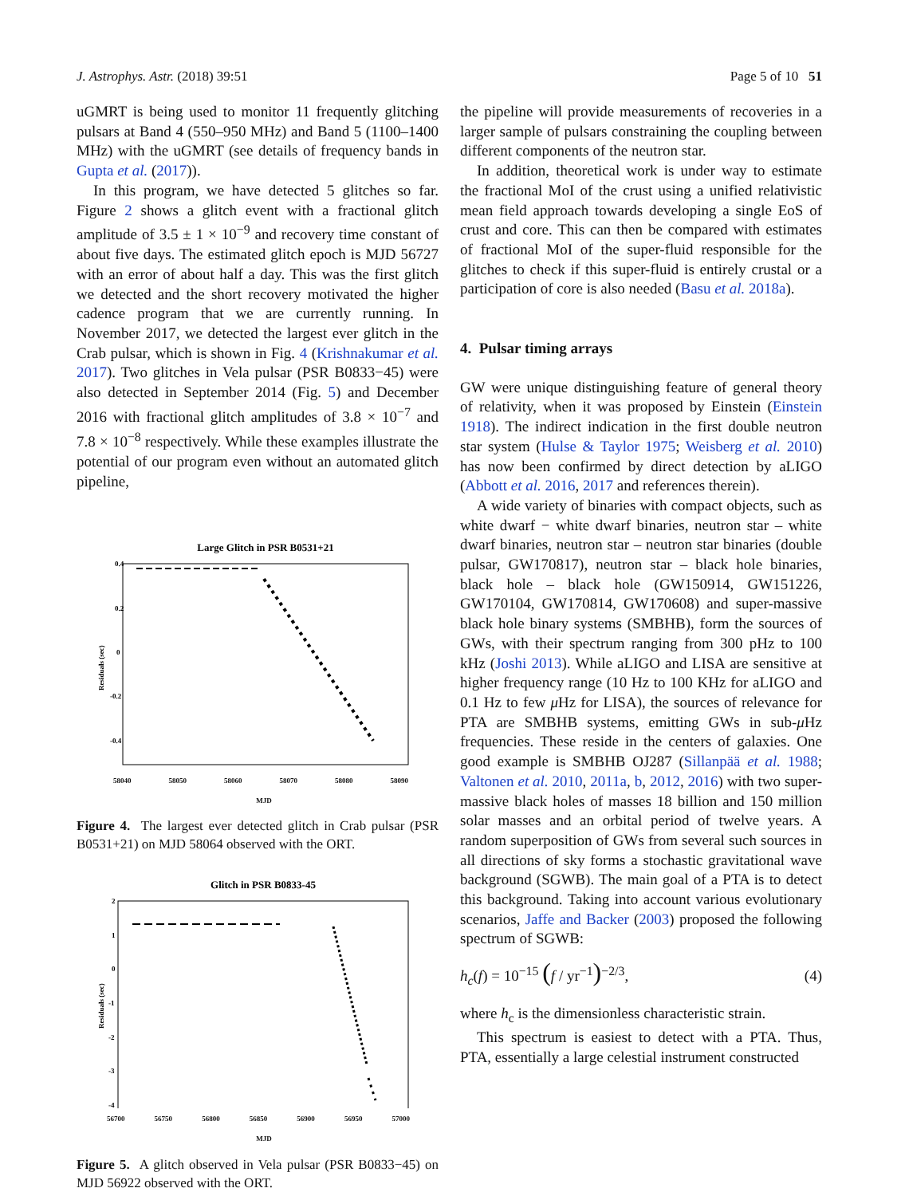J. Astrophys. Astr. (2018) 39:51 Page 5 of 10 51
uGMRT is being used to monitor 11 frequently glitching pulsars at Band 4 (550–950 MHz) and Band 5 (1100–1400 MHz) with the uGMRT (see details of frequency bands in Gupta et al. (2017)).
In this program, we have detected 5 glitches so far. Figure 2 shows a glitch event with a fractional glitch amplitude of 3.5 ± 1 × 10<sup>−9</sup> and recovery time constant of about five days. The estimated glitch epoch is MJD 56727 with an error of about half a day. This was the first glitch we detected and the short recovery motivated the higher cadence program that we are currently running. In November 2017, we detected the largest ever glitch in the Crab pulsar, which is shown in Fig. 4 (Krishnakumar et al. 2017). Two glitches in Vela pulsar (PSR B0833−45) were also detected in September 2014 (Fig. 5) and December 2016 with fractional glitch amplitudes of 3.8 × 10<sup>−7</sup> and 7.8 × 10<sup>−8</sup> respectively. While these examples illustrate the potential of our program even without an automated glitch pipeline,
Large Glitch in PSR B0531+21
0.4
0.2
0
-0.2
-0.4
Residuals (sec)
58040 58050 58060 58070 58080 58090
MJD
Figure 4. The largest ever detected glitch in Crab pulsar (PSR B0531+21) on MJD 58064 observed with the ORT.
Glitch in PSR B0833-45
2
1
0
-1
-2
-3
-4
Residuals (sec)
56700 56750 56800 56850 56900 56950 57000
MJD
Figure 5. A glitch observed in Vela pulsar (PSR B0833−45) on MJD 56922 observed with the ORT.
the pipeline will provide measurements of recoveries in a larger sample of pulsars constraining the coupling between different components of the neutron star.
In addition, theoretical work is under way to estimate the fractional MoI of the crust using a unified relativistic mean field approach towards developing a single EoS of crust and core. This can then be compared with estimates of fractional MoI of the super-fluid responsible for the glitches to check if this super-fluid is entirely crustal or a participation of core is also needed (Basu et al. 2018a).
4. Pulsar timing arrays
GW were unique distinguishing feature of general theory of relativity, when it was proposed by Einstein (Einstein 1918). The indirect indication in the first double neutron star system (Hulse & Taylor 1975; Weisberg et al. 2010) has now been confirmed by direct detection by aLIGO (Abbott et al. 2016, 2017 and references therein).
A wide variety of binaries with compact objects, such as white dwarf − white dwarf binaries, neutron star – white dwarf binaries, neutron star – neutron star binaries (double pulsar, GW170817), neutron star – black hole binaries, black hole – black hole (GW150914, GW151226, GW170104, GW170814, GW170608) and super-massive black hole binary systems (SMBHB), form the sources of GWs, with their spectrum ranging from 300 pHz to 100 kHz (Joshi 2013). While aLIGO and LISA are sensitive at higher frequency range (10 Hz to 100 KHz for aLIGO and 0.1 Hz to few μ Hz for LISA), the sources of relevance for PTA are SMBHB systems, emitting GWs in sub-μ Hz frequencies. These reside in the centers of galaxies. One good example is SMBHB OJ287 (Sillanpää et al. 1988; Valtonen et al. 2010, 2011a, b, 2012, 2016) with two super-massive black holes of masses 18 billion and 150 million solar masses and an orbital period of twelve years. A random superposition of GWs from several such sources in all directions of sky forms a stochastic gravitational wave background (SGWB). The main goal of a PTA is to detect this background. Taking into account various evolutionary scenarios, Jaffe and Backer (2003) proposed the following spectrum of SGWB:
h<sub>c</sub>(f) = 10<sup>−15</sup> (f / yr<sup>−1</sup>)<sup>−2/3</sup>, (4)
where h<sub>c</sub> is the dimensionless characteristic strain.
This spectrum is easiest to detect with a PTA. Thus, PTA, essentially a large celestial instrument constructed